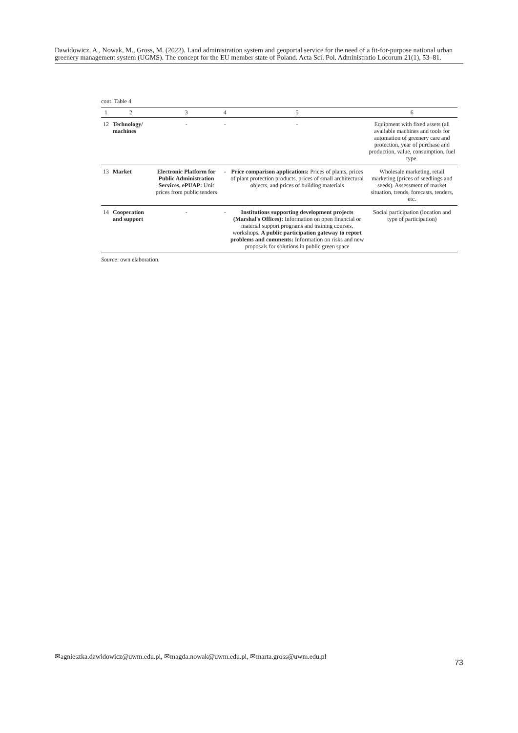Dawidowicz, A., Nowak, M., Gross, M. (2022). Land administration system and geoportal service for the need of a fit-for-purpose national urban greenery management system (UGMS). The concept for the EU member state of Poland. Acta Sci. Pol. Administratio Locorum 21(1), 53–81.
cont. Table 4
| 1 | 2 | 3 | 4 | 5 | 6 |
| --- | --- | --- | --- | --- | --- |
| 12 | Technology/ machines | - | - | - | Equipment with fixed assets (all available machines and tools for automation of greenery care and protection, year of purchase and production, value, consumption, fuel type. |
| 13 | Market | Electronic Platform for Public Administration Services, ePUAP: Unit prices from public tenders | - | Price comparison applications: Prices of plants, prices of plant protection products, prices of small architectural objects, and prices of building materials | Wholesale marketing, retail marketing (prices of seedlings and seeds). Assessment of market situation, trends, forecasts, tenders, etc. |
| 14 | Cooperation and support | - | - | Institutions supporting development projects (Marshal's Offices): Information on open financial or material support programs and training courses, workshops. A public participation gateway to report problems and comments: Information on risks and new proposals for solutions in public green space | Social participation (location and type of participation) |
Source: own elaboration.
✉agnieszka.dawidowicz@uwm.edu.pl, ✉magda.nowak@uwm.edu.pl, ✉marta.gross@uwm.edu.pl
73